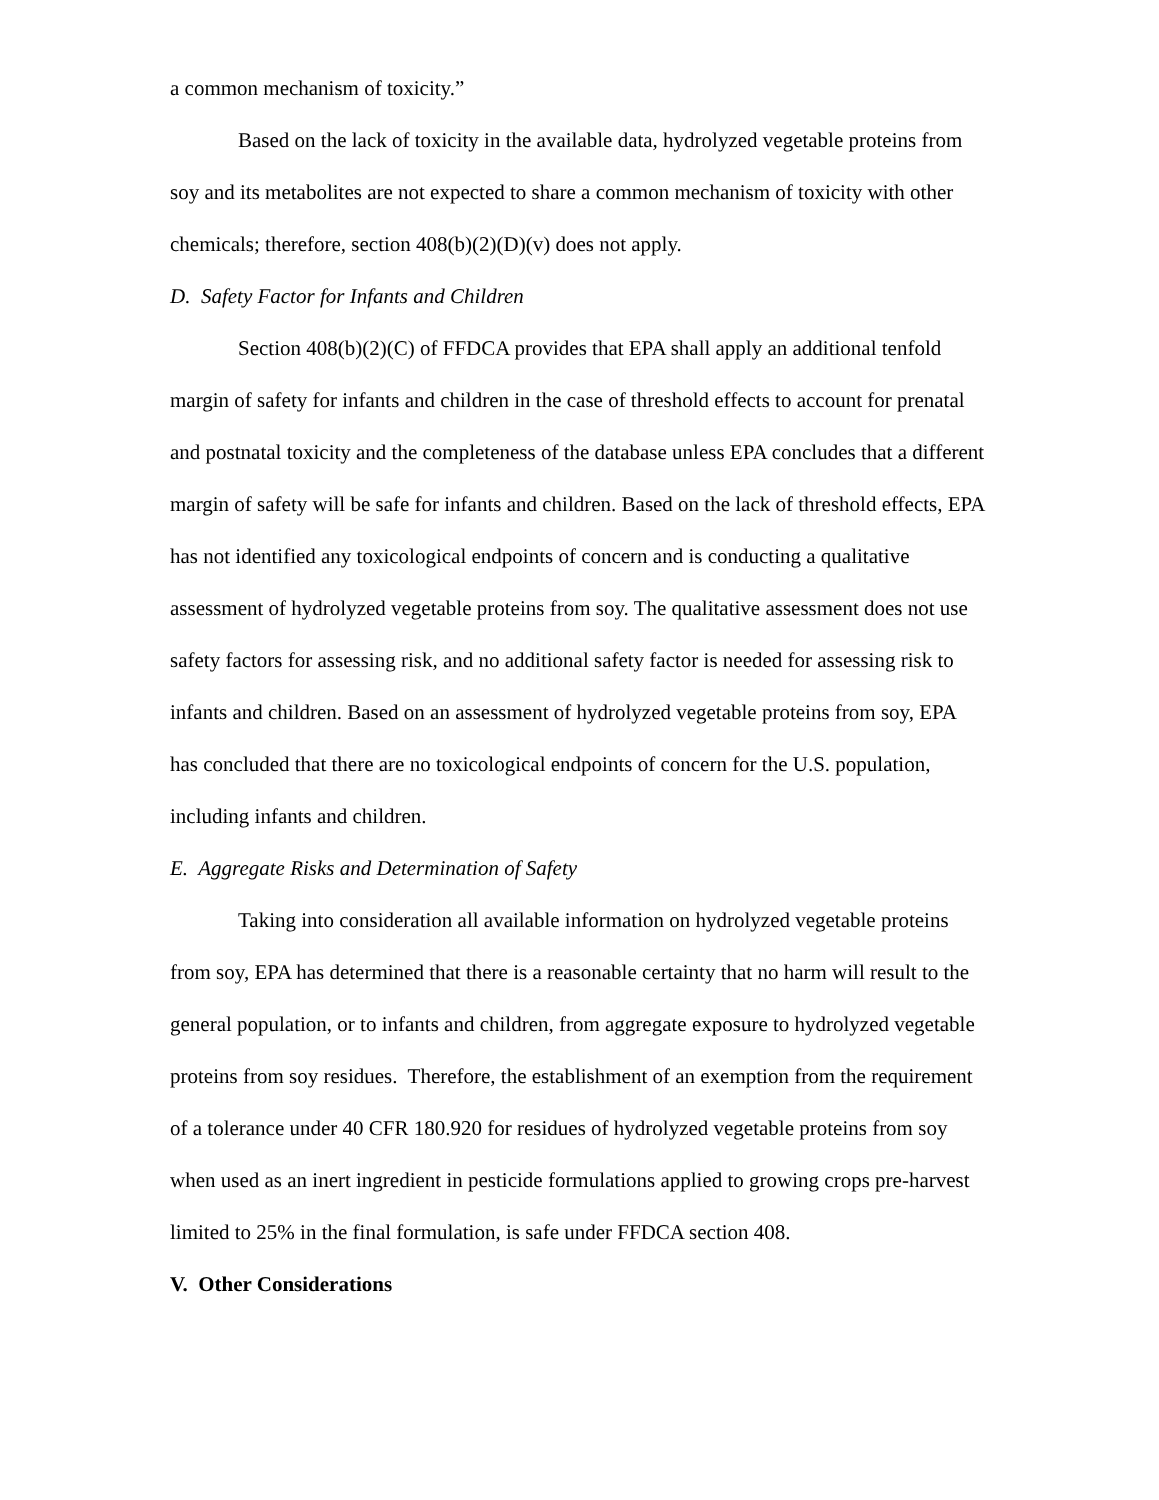a common mechanism of toxicity.”
Based on the lack of toxicity in the available data, hydrolyzed vegetable proteins from soy and its metabolites are not expected to share a common mechanism of toxicity with other chemicals; therefore, section 408(b)(2)(D)(v) does not apply.
D. Safety Factor for Infants and Children
Section 408(b)(2)(C) of FFDCA provides that EPA shall apply an additional tenfold margin of safety for infants and children in the case of threshold effects to account for prenatal and postnatal toxicity and the completeness of the database unless EPA concludes that a different margin of safety will be safe for infants and children. Based on the lack of threshold effects, EPA has not identified any toxicological endpoints of concern and is conducting a qualitative assessment of hydrolyzed vegetable proteins from soy. The qualitative assessment does not use safety factors for assessing risk, and no additional safety factor is needed for assessing risk to infants and children. Based on an assessment of hydrolyzed vegetable proteins from soy, EPA has concluded that there are no toxicological endpoints of concern for the U.S. population, including infants and children.
E. Aggregate Risks and Determination of Safety
Taking into consideration all available information on hydrolyzed vegetable proteins from soy, EPA has determined that there is a reasonable certainty that no harm will result to the general population, or to infants and children, from aggregate exposure to hydrolyzed vegetable proteins from soy residues. Therefore, the establishment of an exemption from the requirement of a tolerance under 40 CFR 180.920 for residues of hydrolyzed vegetable proteins from soy when used as an inert ingredient in pesticide formulations applied to growing crops pre-harvest limited to 25% in the final formulation, is safe under FFDCA section 408.
V. Other Considerations